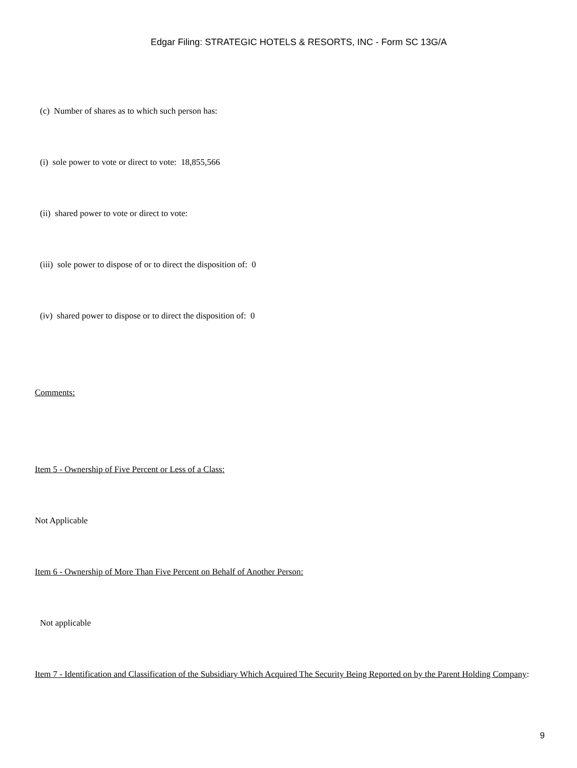Edgar Filing: STRATEGIC HOTELS & RESORTS, INC - Form SC 13G/A
(c) Number of shares as to which such person has:
(i) sole power to vote or direct to vote: 18,855,566
(ii) shared power to vote or direct to vote:
(iii) sole power to dispose of or to direct the disposition of: 0
(iv) shared power to dispose or to direct the disposition of: 0
Comments:
Item 5 - Ownership of Five Percent or Less of a Class:
Not Applicable
Item 6 - Ownership of More Than Five Percent on Behalf of Another Person:
Not applicable
Item 7 - Identification and Classification of the Subsidiary Which Acquired The Security Being Reported on by the Parent Holding Company:
9